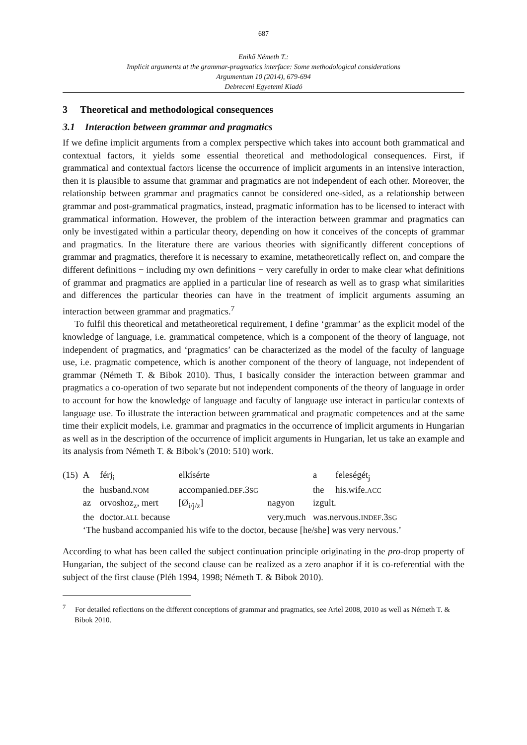687
Enikő Németh T.:
Implicit arguments at the grammar-pragmatics interface: Some methodological considerations
Argumentum 10 (2014), 679-694
Debreceni Egyetemi Kiadó
3 Theoretical and methodological consequences
3.1 Interaction between grammar and pragmatics
If we define implicit arguments from a complex perspective which takes into account both grammatical and contextual factors, it yields some essential theoretical and methodological consequences. First, if grammatical and contextual factors license the occurrence of implicit arguments in an intensive interaction, then it is plausible to assume that grammar and pragmatics are not independent of each other. Moreover, the relationship between grammar and pragmatics cannot be considered one-sided, as a relationship between grammar and post-grammatical pragmatics, instead, pragmatic information has to be licensed to interact with grammatical information. However, the problem of the interaction between grammar and pragmatics can only be investigated within a particular theory, depending on how it conceives of the concepts of grammar and pragmatics. In the literature there are various theories with significantly different conceptions of grammar and pragmatics, therefore it is necessary to examine, metatheoretically reflect on, and compare the different definitions − including my own definitions − very carefully in order to make clear what definitions of grammar and pragmatics are applied in a particular line of research as well as to grasp what similarities and differences the particular theories can have in the treatment of implicit arguments assuming an interaction between grammar and pragmatics.<sup>7</sup>
To fulfil this theoretical and metatheoretical requirement, I define ‘grammar’ as the explicit model of the knowledge of language, i.e. grammatical competence, which is a component of the theory of language, not independent of pragmatics, and ‘pragmatics’ can be characterized as the model of the faculty of language use, i.e. pragmatic competence, which is another component of the theory of language, not independent of grammar (Németh T. & Bibok 2010). Thus, I basically consider the interaction between grammar and pragmatics a co-operation of two separate but not independent components of the theory of language in order to account for how the knowledge of language and faculty of language use interact in particular contexts of language use. To illustrate the interaction between grammatical and pragmatic competences and at the same time their explicit models, i.e. grammar and pragmatics in the occurrence of implicit arguments in Hungarian as well as in the description of the occurrence of implicit arguments in Hungarian, let us take an example and its analysis from Németh T. & Bibok’s (2010: 510) work.
| (15) | A | férj<sub>i</sub> | elkísérte | | a | feleségét<sub>j</sub> |
| | the | husband. NOM | accompanied. DEF .3 SG | | the | his.wife. ACC |
| | az | orvoshoz<sub>z</sub>, mert | [Ø<sub>i/j/z</sub>] | nagyon | izgult. | |
| | the | doctor. ALL because | | very.much | was.nervous. INDEF .3 SG | |
| | ‘The husband accompanied his wife to the doctor, because [he/she] was very nervous.’ | | | | | |
According to what has been called the subject continuation principle originating in the pro-drop property of Hungarian, the subject of the second clause can be realized as a zero anaphor if it is co-referential with the subject of the first clause (Pléh 1994, 1998; Németh T. & Bibok 2010).
<sup>7</sup> For detailed reflections on the different conceptions of grammar and pragmatics, see Ariel 2008, 2010 as well as Németh T. & Bibok 2010.